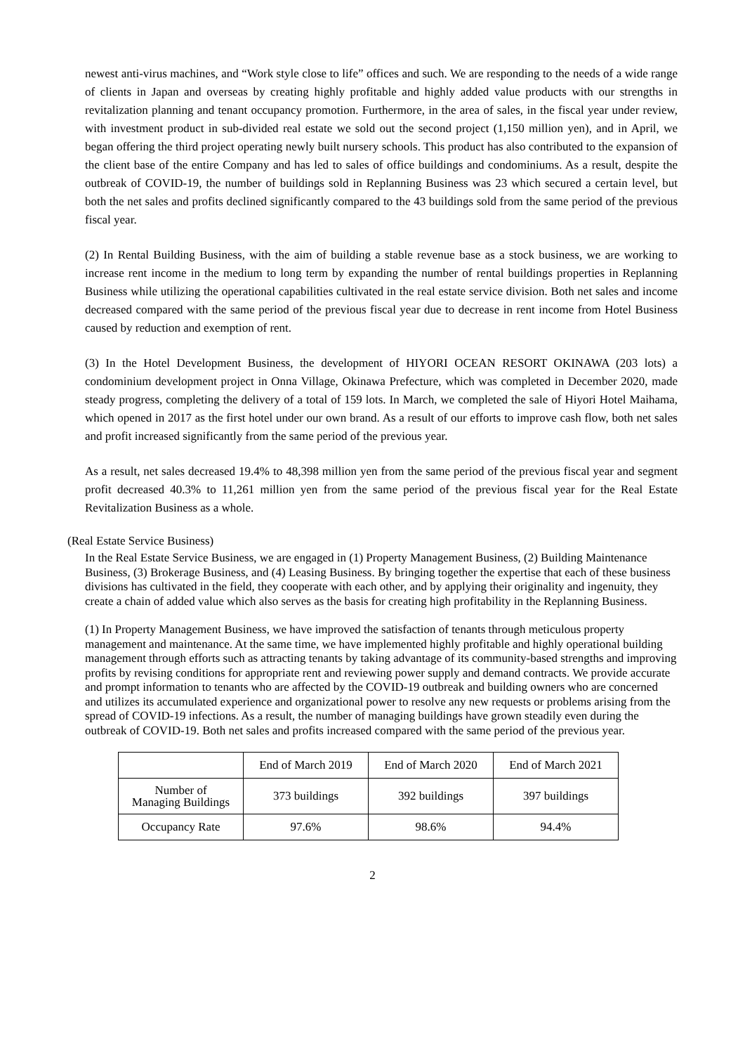newest anti-virus machines, and “Work style close to life” offices and such. We are responding to the needs of a wide range of clients in Japan and overseas by creating highly profitable and highly added value products with our strengths in revitalization planning and tenant occupancy promotion. Furthermore, in the area of sales, in the fiscal year under review, with investment product in sub-divided real estate we sold out the second project (1,150 million yen), and in April, we began offering the third project operating newly built nursery schools. This product has also contributed to the expansion of the client base of the entire Company and has led to sales of office buildings and condominiums. As a result, despite the outbreak of COVID-19, the number of buildings sold in Replanning Business was 23 which secured a certain level, but both the net sales and profits declined significantly compared to the 43 buildings sold from the same period of the previous fiscal year.
(2) In Rental Building Business, with the aim of building a stable revenue base as a stock business, we are working to increase rent income in the medium to long term by expanding the number of rental buildings properties in Replanning Business while utilizing the operational capabilities cultivated in the real estate service division. Both net sales and income decreased compared with the same period of the previous fiscal year due to decrease in rent income from Hotel Business caused by reduction and exemption of rent.
(3) In the Hotel Development Business, the development of HIYORI OCEAN RESORT OKINAWA (203 lots) a condominium development project in Onna Village, Okinawa Prefecture, which was completed in December 2020, made steady progress, completing the delivery of a total of 159 lots. In March, we completed the sale of Hiyori Hotel Maihama, which opened in 2017 as the first hotel under our own brand. As a result of our efforts to improve cash flow, both net sales and profit increased significantly from the same period of the previous year.
As a result, net sales decreased 19.4% to 48,398 million yen from the same period of the previous fiscal year and segment profit decreased 40.3% to 11,261 million yen from the same period of the previous fiscal year for the Real Estate Revitalization Business as a whole.
(Real Estate Service Business)
In the Real Estate Service Business, we are engaged in (1) Property Management Business, (2) Building Maintenance Business, (3) Brokerage Business, and (4) Leasing Business. By bringing together the expertise that each of these business divisions has cultivated in the field, they cooperate with each other, and by applying their originality and ingenuity, they create a chain of added value which also serves as the basis for creating high profitability in the Replanning Business.
(1) In Property Management Business, we have improved the satisfaction of tenants through meticulous property management and maintenance. At the same time, we have implemented highly profitable and highly operational building management through efforts such as attracting tenants by taking advantage of its community-based strengths and improving profits by revising conditions for appropriate rent and reviewing power supply and demand contracts. We provide accurate and prompt information to tenants who are affected by the COVID-19 outbreak and building owners who are concerned and utilizes its accumulated experience and organizational power to resolve any new requests or problems arising from the spread of COVID-19 infections. As a result, the number of managing buildings have grown steadily even during the outbreak of COVID-19. Both net sales and profits increased compared with the same period of the previous year.
| | End of March 2019 | End of March 2020 | End of March 2021 |
| --- | --- | --- | --- |
| Number of Managing Buildings | 373 buildings | 392 buildings | 397 buildings |
| Occupancy Rate | 97.6% | 98.6% | 94.4% |
2